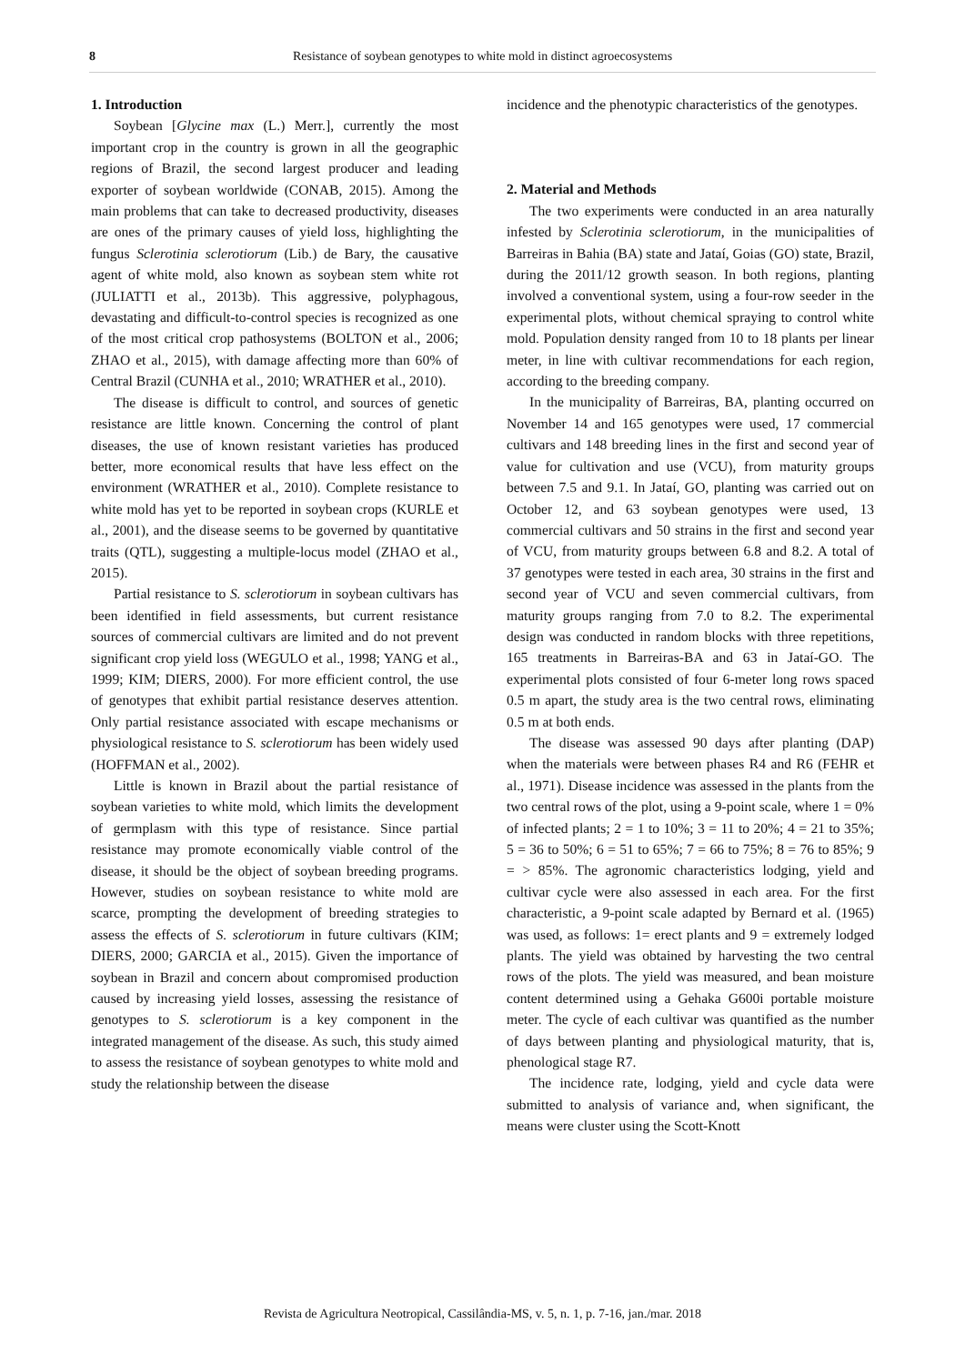8 Resistance of soybean genotypes to white mold in distinct agroecosystems
1. Introduction
Soybean [Glycine max (L.) Merr.], currently the most important crop in the country is grown in all the geographic regions of Brazil, the second largest producer and leading exporter of soybean worldwide (CONAB, 2015). Among the main problems that can take to decreased productivity, diseases are ones of the primary causes of yield loss, highlighting the fungus Sclerotinia sclerotiorum (Lib.) de Bary, the causative agent of white mold, also known as soybean stem white rot (JULIATTI et al., 2013b). This aggressive, polyphagous, devastating and difficult-to-control species is recognized as one of the most critical crop pathosystems (BOLTON et al., 2006; ZHAO et al., 2015), with damage affecting more than 60% of Central Brazil (CUNHA et al., 2010; WRATHER et al., 2010).
The disease is difficult to control, and sources of genetic resistance are little known. Concerning the control of plant diseases, the use of known resistant varieties has produced better, more economical results that have less effect on the environment (WRATHER et al., 2010). Complete resistance to white mold has yet to be reported in soybean crops (KURLE et al., 2001), and the disease seems to be governed by quantitative traits (QTL), suggesting a multiple-locus model (ZHAO et al., 2015).
Partial resistance to S. sclerotiorum in soybean cultivars has been identified in field assessments, but current resistance sources of commercial cultivars are limited and do not prevent significant crop yield loss (WEGULO et al., 1998; YANG et al., 1999; KIM; DIERS, 2000). For more efficient control, the use of genotypes that exhibit partial resistance deserves attention. Only partial resistance associated with escape mechanisms or physiological resistance to S. sclerotiorum has been widely used (HOFFMAN et al., 2002).
Little is known in Brazil about the partial resistance of soybean varieties to white mold, which limits the development of germplasm with this type of resistance. Since partial resistance may promote economically viable control of the disease, it should be the object of soybean breeding programs. However, studies on soybean resistance to white mold are scarce, prompting the development of breeding strategies to assess the effects of S. sclerotiorum in future cultivars (KIM; DIERS, 2000; GARCIA et al., 2015). Given the importance of soybean in Brazil and concern about compromised production caused by increasing yield losses, assessing the resistance of genotypes to S. sclerotiorum is a key component in the integrated management of the disease. As such, this study aimed to assess the resistance of soybean genotypes to white mold and study the relationship between the disease
incidence and the phenotypic characteristics of the genotypes.
2. Material and Methods
The two experiments were conducted in an area naturally infested by Sclerotinia sclerotiorum, in the municipalities of Barreiras in Bahia (BA) state and Jataí, Goias (GO) state, Brazil, during the 2011/12 growth season. In both regions, planting involved a conventional system, using a four-row seeder in the experimental plots, without chemical spraying to control white mold. Population density ranged from 10 to 18 plants per linear meter, in line with cultivar recommendations for each region, according to the breeding company.
In the municipality of Barreiras, BA, planting occurred on November 14 and 165 genotypes were used, 17 commercial cultivars and 148 breeding lines in the first and second year of value for cultivation and use (VCU), from maturity groups between 7.5 and 9.1. In Jataí, GO, planting was carried out on October 12, and 63 soybean genotypes were used, 13 commercial cultivars and 50 strains in the first and second year of VCU, from maturity groups between 6.8 and 8.2. A total of 37 genotypes were tested in each area, 30 strains in the first and second year of VCU and seven commercial cultivars, from maturity groups ranging from 7.0 to 8.2. The experimental design was conducted in random blocks with three repetitions, 165 treatments in Barreiras-BA and 63 in Jataí-GO. The experimental plots consisted of four 6-meter long rows spaced 0.5 m apart, the study area is the two central rows, eliminating 0.5 m at both ends.
The disease was assessed 90 days after planting (DAP) when the materials were between phases R4 and R6 (FEHR et al., 1971). Disease incidence was assessed in the plants from the two central rows of the plot, using a 9-point scale, where 1 = 0% of infected plants; 2 = 1 to 10%; 3 = 11 to 20%; 4 = 21 to 35%; 5 = 36 to 50%; 6 = 51 to 65%; 7 = 66 to 75%; 8 = 76 to 85%; 9 = > 85%. The agronomic characteristics lodging, yield and cultivar cycle were also assessed in each area. For the first characteristic, a 9-point scale adapted by Bernard et al. (1965) was used, as follows: 1= erect plants and 9 = extremely lodged plants. The yield was obtained by harvesting the two central rows of the plots. The yield was measured, and bean moisture content determined using a Gehaka G600i portable moisture meter. The cycle of each cultivar was quantified as the number of days between planting and physiological maturity, that is, phenological stage R7.
The incidence rate, lodging, yield and cycle data were submitted to analysis of variance and, when significant, the means were cluster using the Scott-Knott
Revista de Agricultura Neotropical, Cassilândia-MS, v. 5, n. 1, p. 7-16, jan./mar. 2018